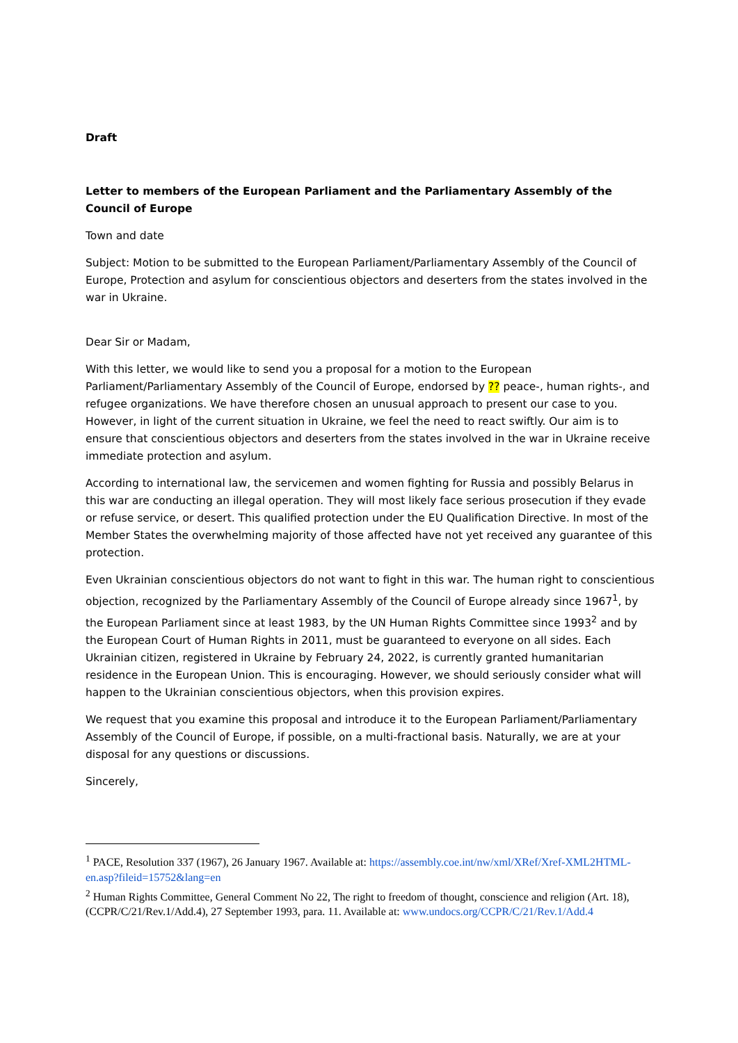Draft
Letter to members of the European Parliament and the Parliamentary Assembly of the Council of Europe
Town and date
Subject: Motion to be submitted to the European Parliament/Parliamentary Assembly of the Council of Europe, Protection and asylum for conscientious objectors and deserters from the states involved in the war in Ukraine.
Dear Sir or Madam,
With this letter, we would like to send you a proposal for a motion to the European Parliament/Parliamentary Assembly of the Council of Europe, endorsed by ?? peace-, human rights-, and refugee organizations. We have therefore chosen an unusual approach to present our case to you. However, in light of the current situation in Ukraine, we feel the need to react swiftly. Our aim is to ensure that conscientious objectors and deserters from the states involved in the war in Ukraine receive immediate protection and asylum.
According to international law, the servicemen and women fighting for Russia and possibly Belarus in this war are conducting an illegal operation. They will most likely face serious prosecution if they evade or refuse service, or desert. This qualified protection under the EU Qualification Directive. In most of the Member States the overwhelming majority of those affected have not yet received any guarantee of this protection.
Even Ukrainian conscientious objectors do not want to fight in this war. The human right to conscientious objection, recognized by the Parliamentary Assembly of the Council of Europe already since 1967<sup>1</sup>, by the European Parliament since at least 1983, by the UN Human Rights Committee since 1993<sup>2</sup> and by the European Court of Human Rights in 2011, must be guaranteed to everyone on all sides. Each Ukrainian citizen, registered in Ukraine by February 24, 2022, is currently granted humanitarian residence in the European Union. This is encouraging. However, we should seriously consider what will happen to the Ukrainian conscientious objectors, when this provision expires.
We request that you examine this proposal and introduce it to the European Parliament/Parliamentary Assembly of the Council of Europe, if possible, on a multi-fractional basis. Naturally, we are at your disposal for any questions or discussions.
Sincerely,
<sup>1</sup> PACE, Resolution 337 (1967), 26 January 1967. Available at: https://assembly.coe.int/nw/xml/XRef/Xref-XML2HTML-en.asp?fileid=15752&lang=en
<sup>2</sup> Human Rights Committee, General Comment No 22, The right to freedom of thought, conscience and religion (Art. 18), (CCPR/C/21/Rev.1/Add.4), 27 September 1993, para. 11. Available at: www.undocs.org/CCPR/C/21/Rev.1/Add.4